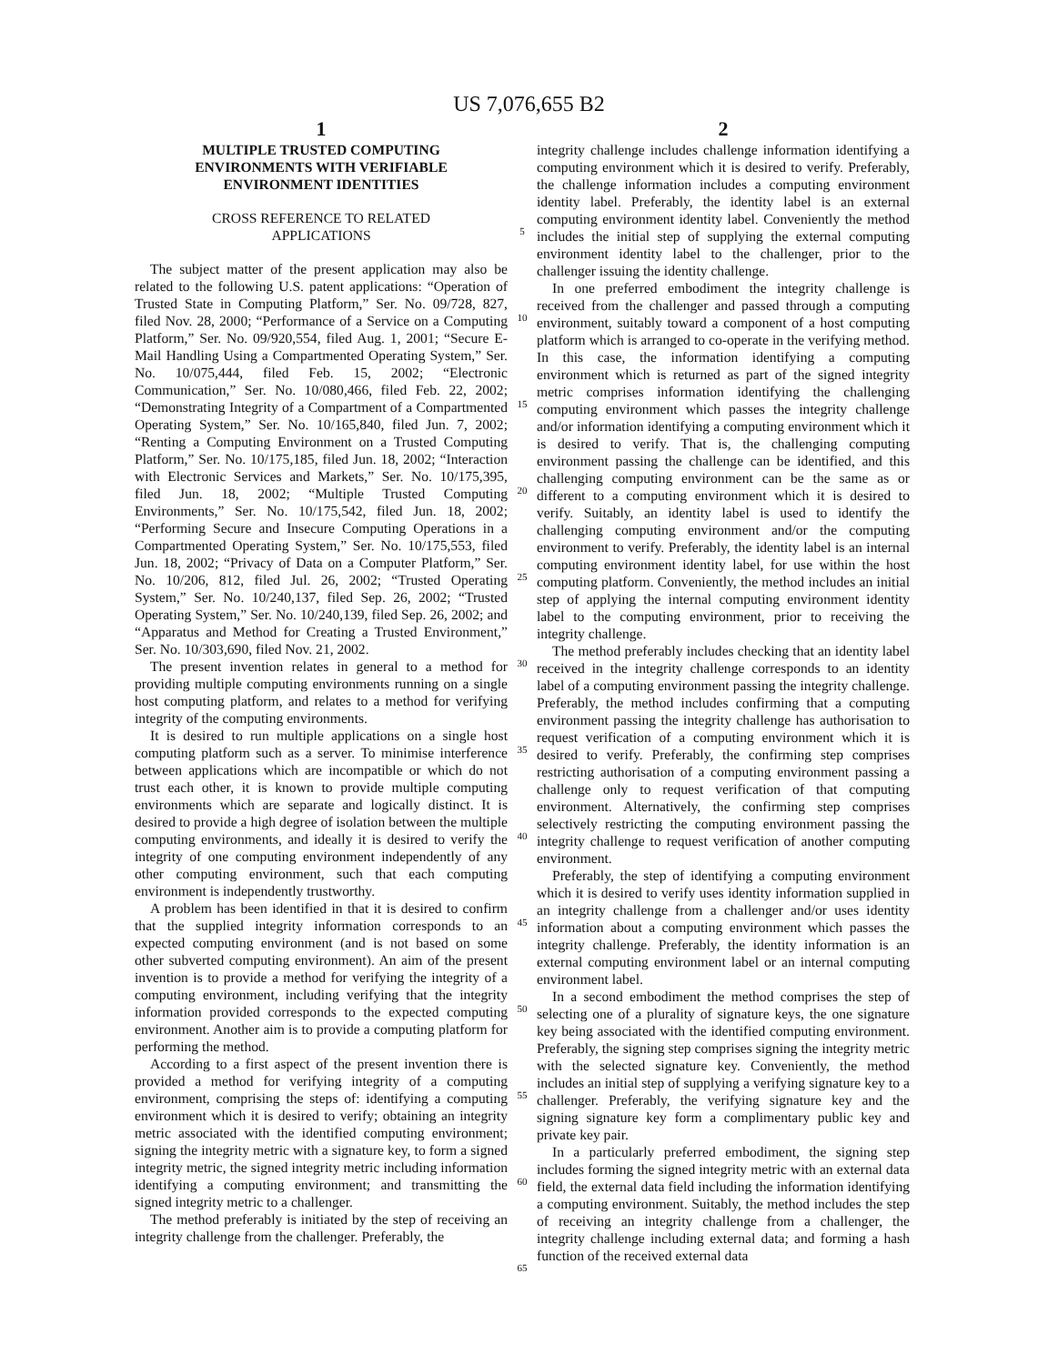US 7,076,655 B2
1
MULTIPLE TRUSTED COMPUTING
ENVIRONMENTS WITH VERIFIABLE
ENVIRONMENT IDENTITIES
CROSS REFERENCE TO RELATED
APPLICATIONS
The subject matter of the present application may also be related to the following U.S. patent applications: “Operation of Trusted State in Computing Platform,” Ser. No. 09/728, 827, filed Nov. 28, 2000; “Performance of a Service on a Computing Platform,” Ser. No. 09/920,554, filed Aug. 1, 2001; “Secure E-Mail Handling Using a Compartmented Operating System,” Ser. No. 10/075,444, filed Feb. 15, 2002; “Electronic Communication,” Ser. No. 10/080,466, filed Feb. 22, 2002; “Demonstrating Integrity of a Compartment of a Compartmented Operating System,” Ser. No. 10/165,840, filed Jun. 7, 2002; “Renting a Computing Environment on a Trusted Computing Platform,” Ser. No. 10/175,185, filed Jun. 18, 2002; “Interaction with Electronic Services and Markets,” Ser. No. 10/175,395, filed Jun. 18, 2002; “Multiple Trusted Computing Environments,” Ser. No. 10/175,542, filed Jun. 18, 2002; “Performing Secure and Insecure Computing Operations in a Compartmented Operating System,” Ser. No. 10/175,553, filed Jun. 18, 2002; “Privacy of Data on a Computer Platform,” Ser. No. 10/206, 812, filed Jul. 26, 2002; “Trusted Operating System,” Ser. No. 10/240,137, filed Sep. 26, 2002; “Trusted Operating System,” Ser. No. 10/240,139, filed Sep. 26, 2002; and “Apparatus and Method for Creating a Trusted Environment,” Ser. No. 10/303,690, filed Nov. 21, 2002.
The present invention relates in general to a method for providing multiple computing environments running on a single host computing platform, and relates to a method for verifying integrity of the computing environments.
It is desired to run multiple applications on a single host computing platform such as a server. To minimise interference between applications which are incompatible or which do not trust each other, it is known to provide multiple computing environments which are separate and logically distinct. It is desired to provide a high degree of isolation between the multiple computing environments, and ideally it is desired to verify the integrity of one computing environment independently of any other computing environment, such that each computing environment is independently trustworthy.
A problem has been identified in that it is desired to confirm that the supplied integrity information corresponds to an expected computing environment (and is not based on some other subverted computing environment). An aim of the present invention is to provide a method for verifying the integrity of a computing environment, including verifying that the integrity information provided corresponds to the expected computing environment. Another aim is to provide a computing platform for performing the method.
According to a first aspect of the present invention there is provided a method for verifying integrity of a computing environment, comprising the steps of: identifying a computing environment which it is desired to verify; obtaining an integrity metric associated with the identified computing environment; signing the integrity metric with a signature key, to form a signed integrity metric, the signed integrity metric including information identifying a computing environment; and transmitting the signed integrity metric to a challenger.
The method preferably is initiated by the step of receiving an integrity challenge from the challenger. Preferably, the
5
10
15
20
25
30
35
40
45
50
55
60
65
2
integrity challenge includes challenge information identifying a computing environment which it is desired to verify. Preferably, the challenge information includes a computing environment identity label. Preferably, the identity label is an external computing environment identity label. Conveniently the method includes the initial step of supplying the external computing environment identity label to the challenger, prior to the challenger issuing the identity challenge.
In one preferred embodiment the integrity challenge is received from the challenger and passed through a computing environment, suitably toward a component of a host computing platform which is arranged to co-operate in the verifying method. In this case, the information identifying a computing environment which is returned as part of the signed integrity metric comprises information identifying the challenging computing environment which passes the integrity challenge and/or information identifying a computing environment which it is desired to verify. That is, the challenging computing environment passing the challenge can be identified, and this challenging computing environment can be the same as or different to a computing environment which it is desired to verify. Suitably, an identity label is used to identify the challenging computing environment and/or the computing environment to verify. Preferably, the identity label is an internal computing environment identity label, for use within the host computing platform. Conveniently, the method includes an initial step of applying the internal computing environment identity label to the computing environment, prior to receiving the integrity challenge.
The method preferably includes checking that an identity label received in the integrity challenge corresponds to an identity label of a computing environment passing the integrity challenge. Preferably, the method includes confirming that a computing environment passing the integrity challenge has authorisation to request verification of a computing environment which it is desired to verify. Preferably, the confirming step comprises restricting authorisation of a computing environment passing a challenge only to request verification of that computing environment. Alternatively, the confirming step comprises selectively restricting the computing environment passing the integrity challenge to request verification of another computing environment.
Preferably, the step of identifying a computing environment which it is desired to verify uses identity information supplied in an integrity challenge from a challenger and/or uses identity information about a computing environment which passes the integrity challenge. Preferably, the identity information is an external computing environment label or an internal computing environment label.
In a second embodiment the method comprises the step of selecting one of a plurality of signature keys, the one signature key being associated with the identified computing environment. Preferably, the signing step comprises signing the integrity metric with the selected signature key. Conveniently, the method includes an initial step of supplying a verifying signature key to a challenger. Preferably, the verifying signature key and the signing signature key form a complimentary public key and private key pair.
In a particularly preferred embodiment, the signing step includes forming the signed integrity metric with an external data field, the external data field including the information identifying a computing environment. Suitably, the method includes the step of receiving an integrity challenge from a challenger, the integrity challenge including external data; and forming a hash function of the received external data